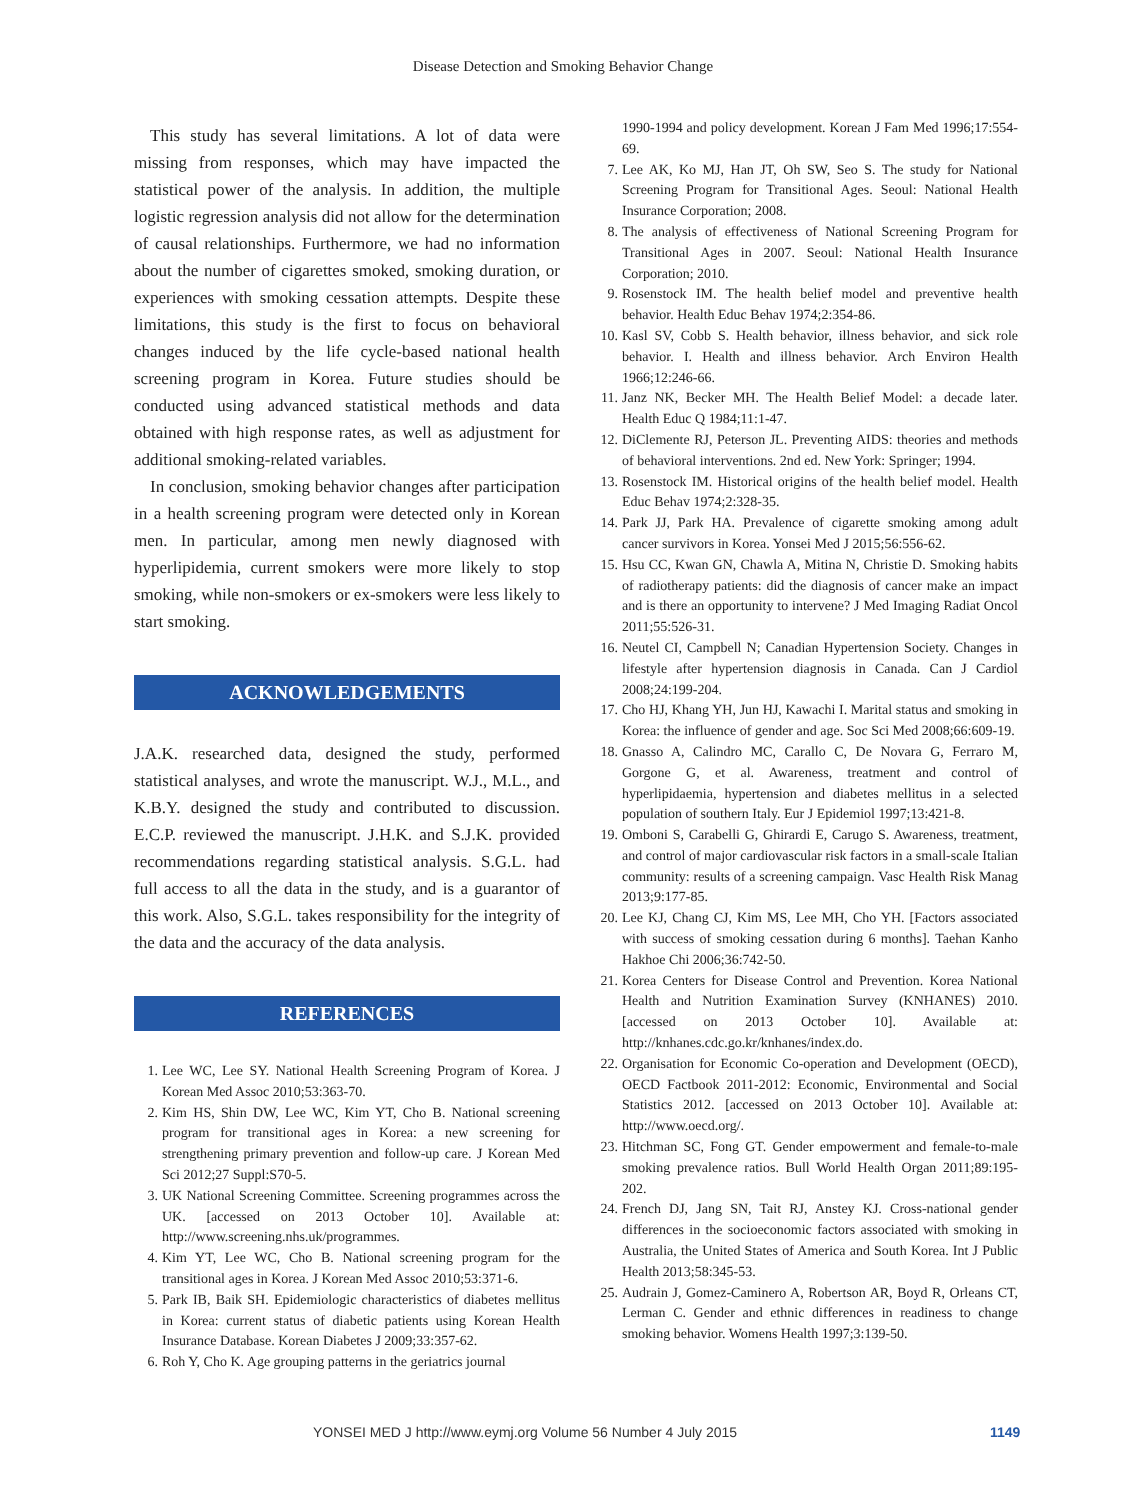Disease Detection and Smoking Behavior Change
This study has several limitations. A lot of data were missing from responses, which may have impacted the statistical power of the analysis. In addition, the multiple logistic regression analysis did not allow for the determination of causal relationships. Furthermore, we had no information about the number of cigarettes smoked, smoking duration, or experiences with smoking cessation attempts. Despite these limitations, this study is the first to focus on behavioral changes induced by the life cycle-based national health screening program in Korea. Future studies should be conducted using advanced statistical methods and data obtained with high response rates, as well as adjustment for additional smoking-related variables.
In conclusion, smoking behavior changes after participation in a health screening program were detected only in Korean men. In particular, among men newly diagnosed with hyperlipidemia, current smokers were more likely to stop smoking, while non-smokers or ex-smokers were less likely to start smoking.
ACKNOWLEDGEMENTS
J.A.K. researched data, designed the study, performed statistical analyses, and wrote the manuscript. W.J., M.L., and K.B.Y. designed the study and contributed to discussion. E.C.P. reviewed the manuscript. J.H.K. and S.J.K. provided recommendations regarding statistical analysis. S.G.L. had full access to all the data in the study, and is a guarantor of this work. Also, S.G.L. takes responsibility for the integrity of the data and the accuracy of the data analysis.
REFERENCES
1. Lee WC, Lee SY. National Health Screening Program of Korea. J Korean Med Assoc 2010;53:363-70.
2. Kim HS, Shin DW, Lee WC, Kim YT, Cho B. National screening program for transitional ages in Korea: a new screening for strengthening primary prevention and follow-up care. J Korean Med Sci 2012;27 Suppl:S70-5.
3. UK National Screening Committee. Screening programmes across the UK. [accessed on 2013 October 10]. Available at: http://www.screening.nhs.uk/programmes.
4. Kim YT, Lee WC, Cho B. National screening program for the transitional ages in Korea. J Korean Med Assoc 2010;53:371-6.
5. Park IB, Baik SH. Epidemiologic characteristics of diabetes mellitus in Korea: current status of diabetic patients using Korean Health Insurance Database. Korean Diabetes J 2009;33:357-62.
6. Roh Y, Cho K. Age grouping patterns in the geriatrics journal
1990-1994 and policy development. Korean J Fam Med 1996;17:554-69.
7. Lee AK, Ko MJ, Han JT, Oh SW, Seo S. The study for National Screening Program for Transitional Ages. Seoul: National Health Insurance Corporation; 2008.
8. The analysis of effectiveness of National Screening Program for Transitional Ages in 2007. Seoul: National Health Insurance Corporation; 2010.
9. Rosenstock IM. The health belief model and preventive health behavior. Health Educ Behav 1974;2:354-86.
10. Kasl SV, Cobb S. Health behavior, illness behavior, and sick role behavior. I. Health and illness behavior. Arch Environ Health 1966;12:246-66.
11. Janz NK, Becker MH. The Health Belief Model: a decade later. Health Educ Q 1984;11:1-47.
12. DiClemente RJ, Peterson JL. Preventing AIDS: theories and methods of behavioral interventions. 2nd ed. New York: Springer; 1994.
13. Rosenstock IM. Historical origins of the health belief model. Health Educ Behav 1974;2:328-35.
14. Park JJ, Park HA. Prevalence of cigarette smoking among adult cancer survivors in Korea. Yonsei Med J 2015;56:556-62.
15. Hsu CC, Kwan GN, Chawla A, Mitina N, Christie D. Smoking habits of radiotherapy patients: did the diagnosis of cancer make an impact and is there an opportunity to intervene? J Med Imaging Radiat Oncol 2011;55:526-31.
16. Neutel CI, Campbell N; Canadian Hypertension Society. Changes in lifestyle after hypertension diagnosis in Canada. Can J Cardiol 2008;24:199-204.
17. Cho HJ, Khang YH, Jun HJ, Kawachi I. Marital status and smoking in Korea: the influence of gender and age. Soc Sci Med 2008;66:609-19.
18. Gnasso A, Calindro MC, Carallo C, De Novara G, Ferraro M, Gorgone G, et al. Awareness, treatment and control of hyperlipidaemia, hypertension and diabetes mellitus in a selected population of southern Italy. Eur J Epidemiol 1997;13:421-8.
19. Omboni S, Carabelli G, Ghirardi E, Carugo S. Awareness, treatment, and control of major cardiovascular risk factors in a small-scale Italian community: results of a screening campaign. Vasc Health Risk Manag 2013;9:177-85.
20. Lee KJ, Chang CJ, Kim MS, Lee MH, Cho YH. [Factors associated with success of smoking cessation during 6 months]. Taehan Kanho Hakhoe Chi 2006;36:742-50.
21. Korea Centers for Disease Control and Prevention. Korea National Health and Nutrition Examination Survey (KNHANES) 2010. [accessed on 2013 October 10]. Available at: http://knhanes.cdc.go.kr/knhanes/index.do.
22. Organisation for Economic Co-operation and Development (OECD), OECD Factbook 2011-2012: Economic, Environmental and Social Statistics 2012. [accessed on 2013 October 10]. Available at: http://www.oecd.org/.
23. Hitchman SC, Fong GT. Gender empowerment and female-to-male smoking prevalence ratios. Bull World Health Organ 2011;89:195-202.
24. French DJ, Jang SN, Tait RJ, Anstey KJ. Cross-national gender differences in the socioeconomic factors associated with smoking in Australia, the United States of America and South Korea. Int J Public Health 2013;58:345-53.
25. Audrain J, Gomez-Caminero A, Robertson AR, Boyd R, Orleans CT, Lerman C. Gender and ethnic differences in readiness to change smoking behavior. Womens Health 1997;3:139-50.
YONSEI MED J http://www.eymj.org Volume 56 Number 4 July 2015 1149